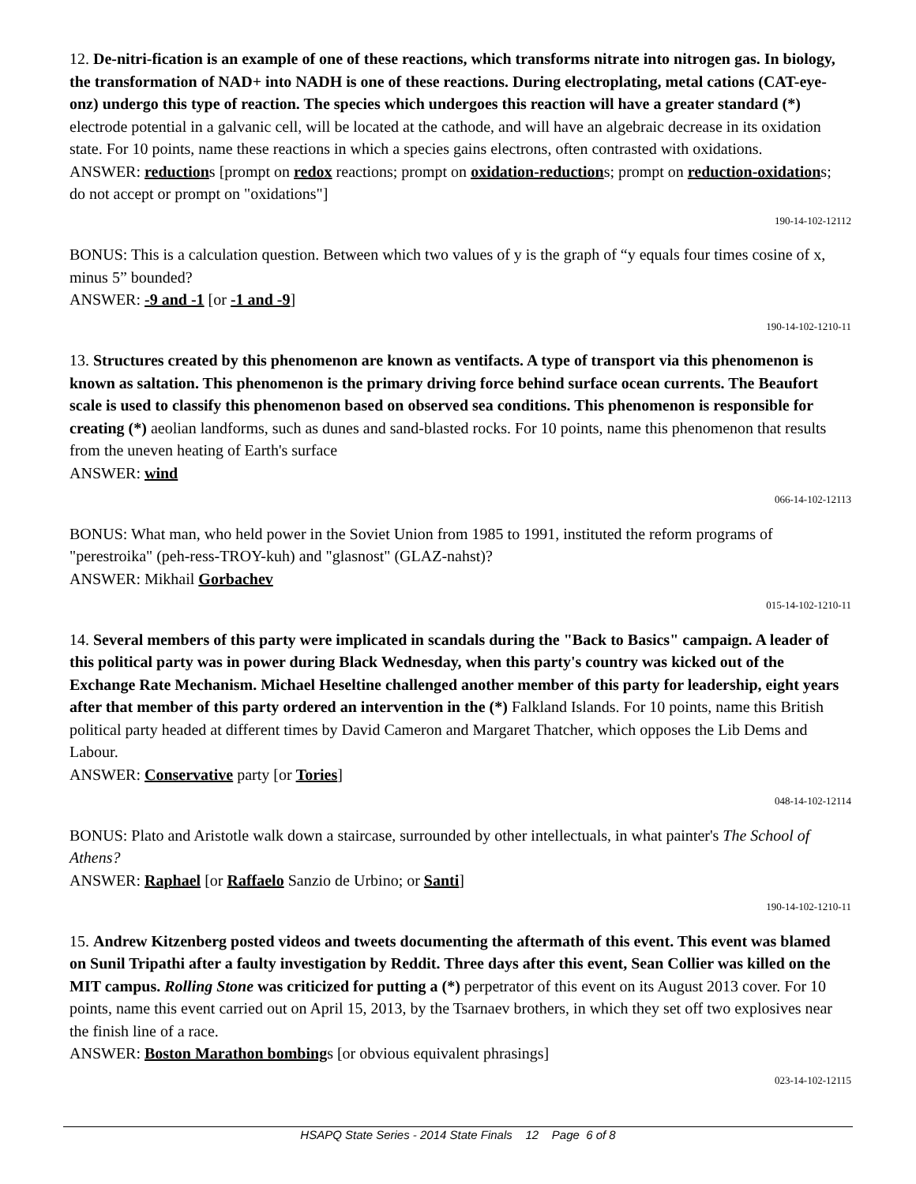12. De-nitri-fication is an example of one of these reactions, which transforms nitrate into nitrogen gas. In biology, the transformation of NAD+ into NADH is one of these reactions. During electroplating, metal cations (CAT-eye-onz) undergo this type of reaction. The species which undergoes this reaction will have a greater standard (*) electrode potential in a galvanic cell, will be located at the cathode, and will have an algebraic decrease in its oxidation state. For 10 points, name these reactions in which a species gains electrons, often contrasted with oxidations.
ANSWER: reductions [prompt on redox reactions; prompt on oxidation-reductions; prompt on reduction-oxidations; do not accept or prompt on "oxidations"]
190-14-102-12112
BONUS: This is a calculation question. Between which two values of y is the graph of “y equals four times cosine of x, minus 5” bounded?
ANSWER: -9 and -1 [or -1 and -9]
190-14-102-1210-11
13. Structures created by this phenomenon are known as ventifacts. A type of transport via this phenomenon is known as saltation. This phenomenon is the primary driving force behind surface ocean currents. The Beaufort scale is used to classify this phenomenon based on observed sea conditions. This phenomenon is responsible for creating (*) aeolian landforms, such as dunes and sand-blasted rocks. For 10 points, name this phenomenon that results from the uneven heating of Earth's surface
ANSWER: wind
066-14-102-12113
BONUS: What man, who held power in the Soviet Union from 1985 to 1991, instituted the reform programs of "perestroika" (peh-ress-TROY-kuh) and "glasnost" (GLAZ-nahst)?
ANSWER: Mikhail Gorbachev
015-14-102-1210-11
14. Several members of this party were implicated in scandals during the "Back to Basics" campaign. A leader of this political party was in power during Black Wednesday, when this party's country was kicked out of the Exchange Rate Mechanism. Michael Heseltine challenged another member of this party for leadership, eight years after that member of this party ordered an intervention in the (*) Falkland Islands. For 10 points, name this British political party headed at different times by David Cameron and Margaret Thatcher, which opposes the Lib Dems and Labour.
ANSWER: Conservative party [or Tories]
048-14-102-12114
BONUS: Plato and Aristotle walk down a staircase, surrounded by other intellectuals, in what painter's The School of Athens?
ANSWER: Raphael [or Raffaelo Sanzio de Urbino; or Santi]
190-14-102-1210-11
15. Andrew Kitzenberg posted videos and tweets documenting the aftermath of this event. This event was blamed on Sunil Tripathi after a faulty investigation by Reddit. Three days after this event, Sean Collier was killed on the MIT campus. Rolling Stone was criticized for putting a (*) perpetrator of this event on its August 2013 cover. For 10 points, name this event carried out on April 15, 2013, by the Tsarnaev brothers, in which they set off two explosives near the finish line of a race.
ANSWER: Boston Marathon bombings [or obvious equivalent phrasings]
023-14-102-12115
HSAPQ State Series - 2014 State Finals 12 Page 6 of 8